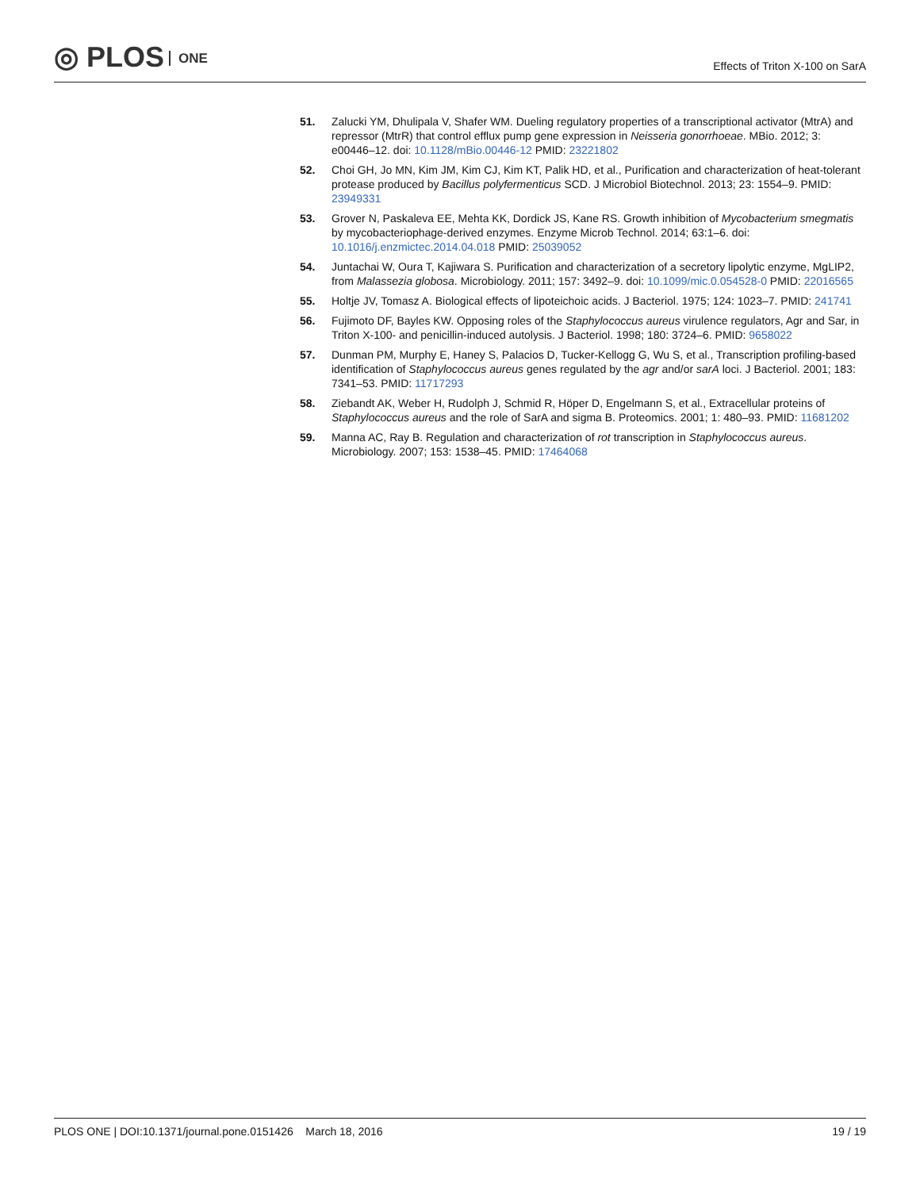◎ PLOS ONE
Effects of Triton X-100 on SarA
51. Zalucki YM, Dhulipala V, Shafer WM. Dueling regulatory properties of a transcriptional activator (MtrA) and repressor (MtrR) that control efflux pump gene expression in Neisseria gonorrhoeae. MBio. 2012; 3: e00446–12. doi: 10.1128/mBio.00446-12 PMID: 23221802
52. Choi GH, Jo MN, Kim JM, Kim CJ, Kim KT, Palik HD, et al., Purification and characterization of heat-tolerant protease produced by Bacillus polyfermenticus SCD. J Microbiol Biotechnol. 2013; 23: 1554–9. PMID: 23949331
53. Grover N, Paskaleva EE, Mehta KK, Dordick JS, Kane RS. Growth inhibition of Mycobacterium smegmatis by mycobacteriophage-derived enzymes. Enzyme Microb Technol. 2014; 63:1–6. doi: 10.1016/j.enzmictec.2014.04.018 PMID: 25039052
54. Juntachai W, Oura T, Kajiwara S. Purification and characterization of a secretory lipolytic enzyme, MgLIP2, from Malassezia globosa. Microbiology. 2011; 157: 3492–9. doi: 10.1099/mic.0.054528-0 PMID: 22016565
55. Holtje JV, Tomasz A. Biological effects of lipoteichoic acids. J Bacteriol. 1975; 124: 1023–7. PMID: 241741
56. Fujimoto DF, Bayles KW. Opposing roles of the Staphylococcus aureus virulence regulators, Agr and Sar, in Triton X-100- and penicillin-induced autolysis. J Bacteriol. 1998; 180: 3724–6. PMID: 9658022
57. Dunman PM, Murphy E, Haney S, Palacios D, Tucker-Kellogg G, Wu S, et al., Transcription profiling-based identification of Staphylococcus aureus genes regulated by the agr and/or sarA loci. J Bacteriol. 2001; 183: 7341–53. PMID: 11717293
58. Ziebandt AK, Weber H, Rudolph J, Schmid R, Höper D, Engelmann S, et al., Extracellular proteins of Staphylococcus aureus and the role of SarA and sigma B. Proteomics. 2001; 1: 480–93. PMID: 11681202
59. Manna AC, Ray B. Regulation and characterization of rot transcription in Staphylococcus aureus. Microbiology. 2007; 153: 1538–45. PMID: 17464068
PLOS ONE | DOI:10.1371/journal.pone.0151426 March 18, 2016
19 / 19